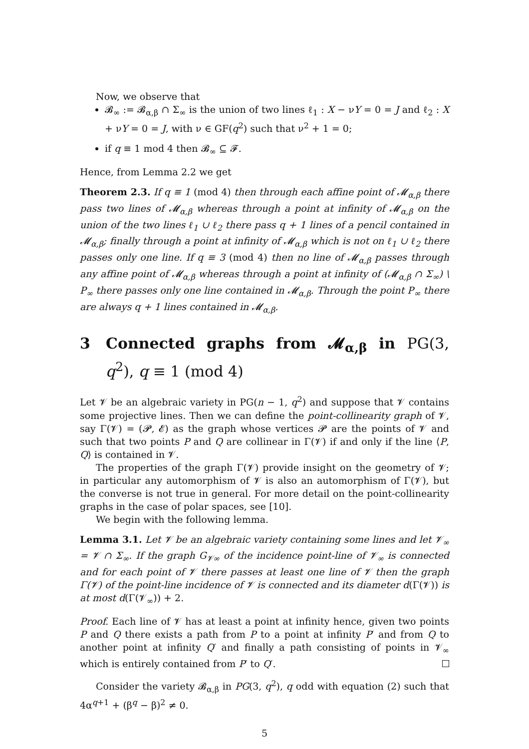Now, we observe that
𝓑<sub>∞</sub> := 𝓑<sub>α,β</sub> ∩ Σ<sub>∞</sub> is the union of two lines ℓ<sub>1</sub> : X − νY = 0 = J and ℓ<sub>2</sub> : X + νY = 0 = J, with ν ∈ GF(q<sup>2</sup>) such that ν<sup>2</sup> + 1 = 0;
if q ≡ 1 mod 4 then 𝓑<sub>∞</sub> ⊆ 𝓕.
Hence, from Lemma 2.2 we get
Theorem 2.3. If q ≡ 1 (mod 4) then through each affine point of 𝓜<sub>α,β</sub> there pass two lines of 𝓜<sub>α,β</sub> whereas through a point at infinity of 𝓜<sub>α,β</sub> on the union of the two lines ℓ<sub>1</sub> ∪ ℓ<sub>2</sub> there pass q + 1 lines of a pencil contained in 𝓜<sub>α,β</sub>; finally through a point at infinity of 𝓜<sub>α,β</sub> which is not on ℓ<sub>1</sub> ∪ ℓ<sub>2</sub> there passes only one line. If q ≡ 3 (mod 4) then no line of 𝓜<sub>α,β</sub> passes through any affine point of 𝓜<sub>α,β</sub> whereas through a point at infinity of (𝓜<sub>α,β</sub> ∩ Σ<sub>∞</sub>) \ P<sub>∞</sub> there passes only one line contained in 𝓜<sub>α,β</sub>. Through the point P<sub>∞</sub> there are always q + 1 lines contained in 𝓜<sub>α,β</sub>.
3 Connected graphs from 𝓜<sub>α,β</sub> in PG(3, q<sup>2</sup>), q ≡ 1 (mod 4)
Let 𝓥 be an algebraic variety in PG(n − 1, q<sup>2</sup>) and suppose that 𝓥 contains some projective lines. Then we can define the point-collinearity graph of 𝓥, say Γ(𝓥) = (𝓟, 𝓔) as the graph whose vertices 𝓟 are the points of 𝓥 and such that two points P and Q are collinear in Γ(𝓥) if and only if the line ⟨P, Q⟩ is contained in 𝓥.
The properties of the graph Γ(𝓥) provide insight on the geometry of 𝓥; in particular any automorphism of 𝓥 is also an automorphism of Γ(𝓥), but the converse is not true in general. For more detail on the point-collinearity graphs in the case of polar spaces, see [10].
We begin with the following lemma.
Lemma 3.1. Let 𝓥 be an algebraic variety containing some lines and let 𝓥<sub>∞</sub> = 𝓥 ∩ Σ<sub>∞</sub>. If the graph G<sub>𝓥∞</sub> of the incidence point-line of 𝓥<sub>∞</sub> is connected and for each point of 𝓥 there passes at least one line of 𝓥 then the graph Γ(𝓥) of the point-line incidence of 𝓥 is connected and its diameter d(Γ(𝓥)) is at most d(Γ(𝓥<sub>∞</sub>)) + 2.
Proof. Each line of 𝓥 has at least a point at infinity hence, given two points P and Q there exists a path from P to a point at infinity P′ and from Q to another point at infinity Q′ and finally a path consisting of points in 𝓥<sub>∞</sub> which is entirely contained from P′ to Q′.
Consider the variety 𝓑<sub>α,β</sub> in PG(3, q<sup>2</sup>), q odd with equation (2) such that 4α<sup>q+1</sup> + (β<sup>q</sup> − β)<sup>2</sup> ≠ 0.
5